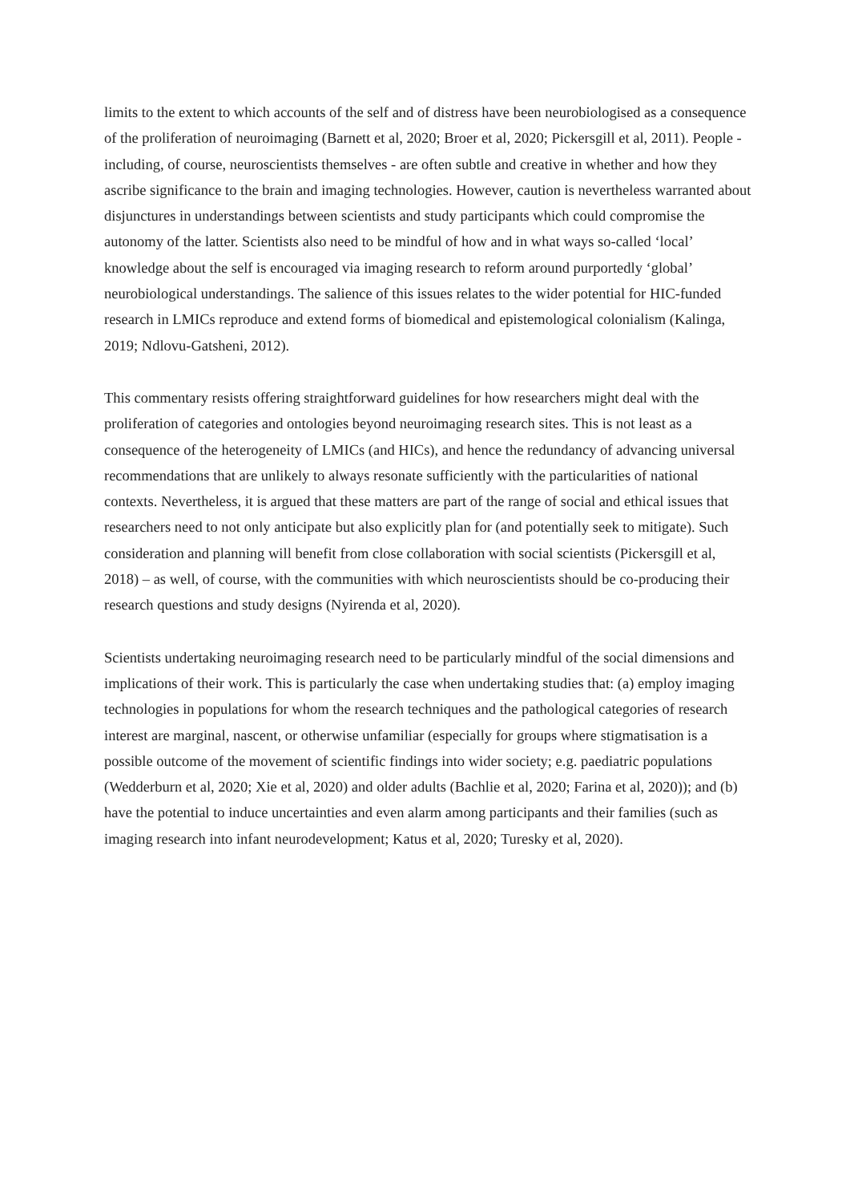limits to the extent to which accounts of the self and of distress have been neurobiologised as a consequence of the proliferation of neuroimaging (Barnett et al, 2020; Broer et al, 2020; Pickersgill et al, 2011). People - including, of course, neuroscientists themselves - are often subtle and creative in whether and how they ascribe significance to the brain and imaging technologies. However, caution is nevertheless warranted about disjunctures in understandings between scientists and study participants which could compromise the autonomy of the latter. Scientists also need to be mindful of how and in what ways so-called ‘local’ knowledge about the self is encouraged via imaging research to reform around purportedly ‘global’ neurobiological understandings. The salience of this issues relates to the wider potential for HIC-funded research in LMICs reproduce and extend forms of biomedical and epistemological colonialism (Kalinga, 2019; Ndlovu-Gatsheni, 2012).
This commentary resists offering straightforward guidelines for how researchers might deal with the proliferation of categories and ontologies beyond neuroimaging research sites. This is not least as a consequence of the heterogeneity of LMICs (and HICs), and hence the redundancy of advancing universal recommendations that are unlikely to always resonate sufficiently with the particularities of national contexts. Nevertheless, it is argued that these matters are part of the range of social and ethical issues that researchers need to not only anticipate but also explicitly plan for (and potentially seek to mitigate). Such consideration and planning will benefit from close collaboration with social scientists (Pickersgill et al, 2018) – as well, of course, with the communities with which neuroscientists should be co-producing their research questions and study designs (Nyirenda et al, 2020).
Scientists undertaking neuroimaging research need to be particularly mindful of the social dimensions and implications of their work. This is particularly the case when undertaking studies that: (a) employ imaging technologies in populations for whom the research techniques and the pathological categories of research interest are marginal, nascent, or otherwise unfamiliar (especially for groups where stigmatisation is a possible outcome of the movement of scientific findings into wider society; e.g. paediatric populations (Wedderburn et al, 2020; Xie et al, 2020) and older adults (Bachlie et al, 2020; Farina et al, 2020)); and (b) have the potential to induce uncertainties and even alarm among participants and their families (such as imaging research into infant neurodevelopment; Katus et al, 2020; Turesky et al, 2020).